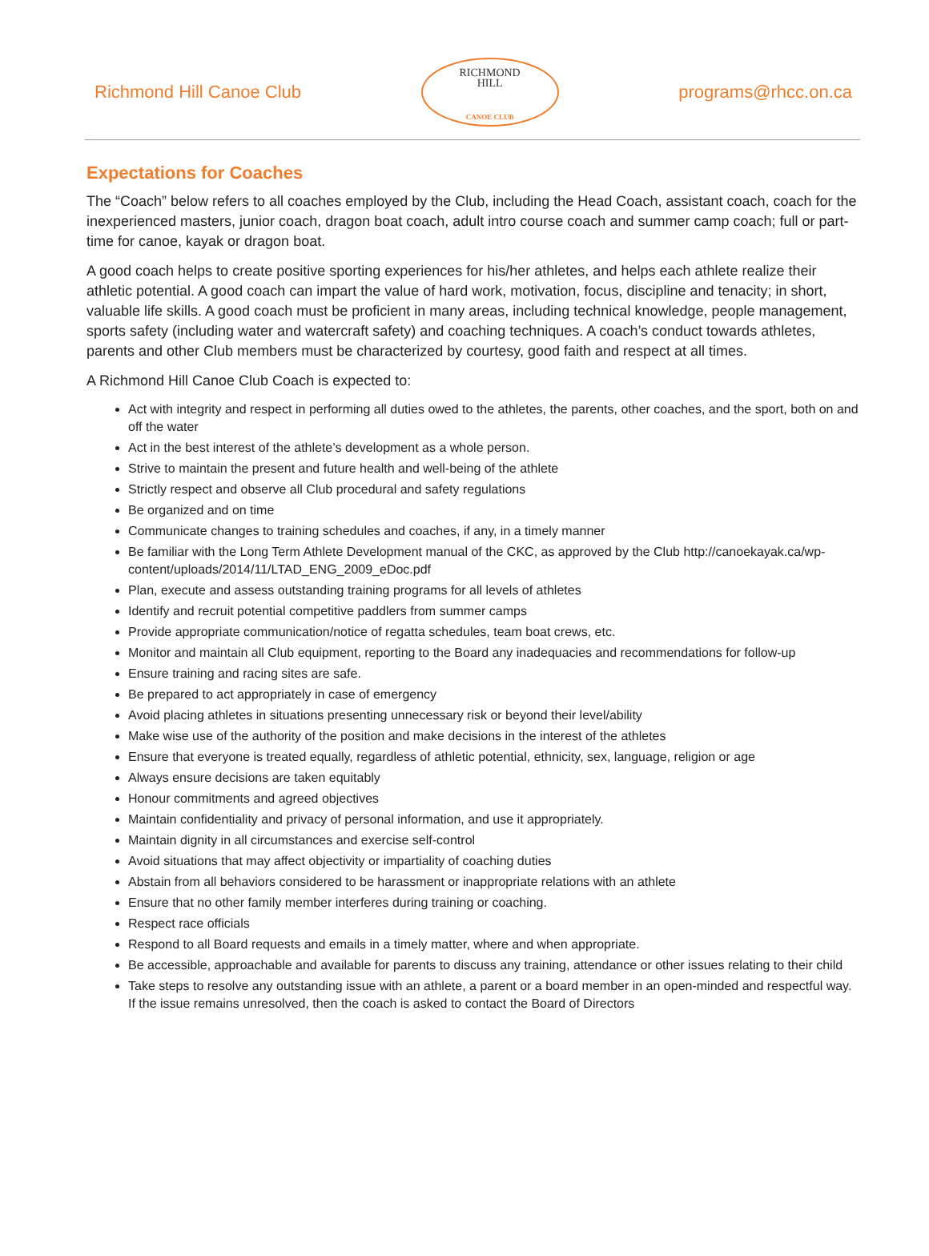Richmond Hill Canoe Club
RICHMOND
HILL
CANOE CLUB
programs@rhcc.on.ca
Expectations for Coaches
The “Coach” below refers to all coaches employed by the Club, including the Head Coach, assistant coach, coach for the inexperienced masters, junior coach, dragon boat coach, adult intro course coach and summer camp coach; full or part-time for canoe, kayak or dragon boat.
A good coach helps to create positive sporting experiences for his/her athletes, and helps each athlete realize their athletic potential. A good coach can impart the value of hard work, motivation, focus, discipline and tenacity; in short, valuable life skills. A good coach must be proficient in many areas, including technical knowledge, people management, sports safety (including water and watercraft safety) and coaching techniques. A coach’s conduct towards athletes, parents and other Club members must be characterized by courtesy, good faith and respect at all times.
A Richmond Hill Canoe Club Coach is expected to:
Act with integrity and respect in performing all duties owed to the athletes, the parents, other coaches, and the sport, both on and off the water
Act in the best interest of the athlete’s development as a whole person.
Strive to maintain the present and future health and well-being of the athlete
Strictly respect and observe all Club procedural and safety regulations
Be organized and on time
Communicate changes to training schedules and coaches, if any, in a timely manner
Be familiar with the Long Term Athlete Development manual of the CKC, as approved by the Club http://canoekayak.ca/wp-content/uploads/2014/11/LTAD_ENG_2009_eDoc.pdf
Plan, execute and assess outstanding training programs for all levels of athletes
Identify and recruit potential competitive paddlers from summer camps
Provide appropriate communication/notice of regatta schedules, team boat crews, etc.
Monitor and maintain all Club equipment, reporting to the Board any inadequacies and recommendations for follow-up
Ensure training and racing sites are safe.
Be prepared to act appropriately in case of emergency
Avoid placing athletes in situations presenting unnecessary risk or beyond their level/ability
Make wise use of the authority of the position and make decisions in the interest of the athletes
Ensure that everyone is treated equally, regardless of athletic potential, ethnicity, sex, language, religion or age
Always ensure decisions are taken equitably
Honour commitments and agreed objectives
Maintain confidentiality and privacy of personal information, and use it appropriately.
Maintain dignity in all circumstances and exercise self-control
Avoid situations that may affect objectivity or impartiality of coaching duties
Abstain from all behaviors considered to be harassment or inappropriate relations with an athlete
Ensure that no other family member interferes during training or coaching.
Respect race officials
Respond to all Board requests and emails in a timely matter, where and when appropriate.
Be accessible, approachable and available for parents to discuss any training, attendance or other issues relating to their child
Take steps to resolve any outstanding issue with an athlete, a parent or a board member in an open-minded and respectful way. If the issue remains unresolved, then the coach is asked to contact the Board of Directors